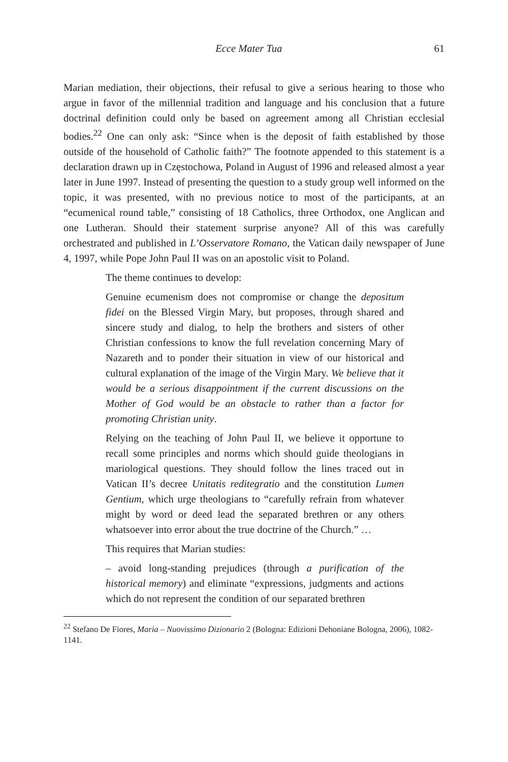Ecce Mater Tua 61
Marian mediation, their objections, their refusal to give a serious hearing to those who argue in favor of the millennial tradition and language and his conclusion that a future doctrinal definition could only be based on agreement among all Christian ecclesial bodies.<sup>22</sup> One can only ask: “Since when is the deposit of faith established by those outside of the household of Catholic faith?” The footnote appended to this statement is a declaration drawn up in Częstochowa, Poland in August of 1996 and released almost a year later in June 1997. Instead of presenting the question to a study group well informed on the topic, it was presented, with no previous notice to most of the participants, at an “ecumenical round table,” consisting of 18 Catholics, three Orthodox, one Anglican and one Lutheran. Should their statement surprise anyone? All of this was carefully orchestrated and published in L’Osservatore Romano, the Vatican daily newspaper of June 4, 1997, while Pope John Paul II was on an apostolic visit to Poland.
The theme continues to develop:
Genuine ecumenism does not compromise or change the depositum fidei on the Blessed Virgin Mary, but proposes, through shared and sincere study and dialog, to help the brothers and sisters of other Christian confessions to know the full revelation concerning Mary of Nazareth and to ponder their situation in view of our historical and cultural explanation of the image of the Virgin Mary. We believe that it would be a serious disappointment if the current discussions on the Mother of God would be an obstacle to rather than a factor for promoting Christian unity.
Relying on the teaching of John Paul II, we believe it opportune to recall some principles and norms which should guide theologians in mariological questions. They should follow the lines traced out in Vatican II’s decree Unitatis reditegratio and the constitution Lumen Gentium, which urge theologians to “carefully refrain from whatever might by word or deed lead the separated brethren or any others whatsoever into error about the true doctrine of the Church.” …
This requires that Marian studies:
– avoid long-standing prejudices (through a purification of the historical memory) and eliminate “expressions, judgments and actions which do not represent the condition of our separated brethren
<sup>22</sup> Stefano De Fiores, Maria – Nuovissimo Dizionario 2 (Bologna: Edizioni Dehoniane Bologna, 2006), 1082-1141.